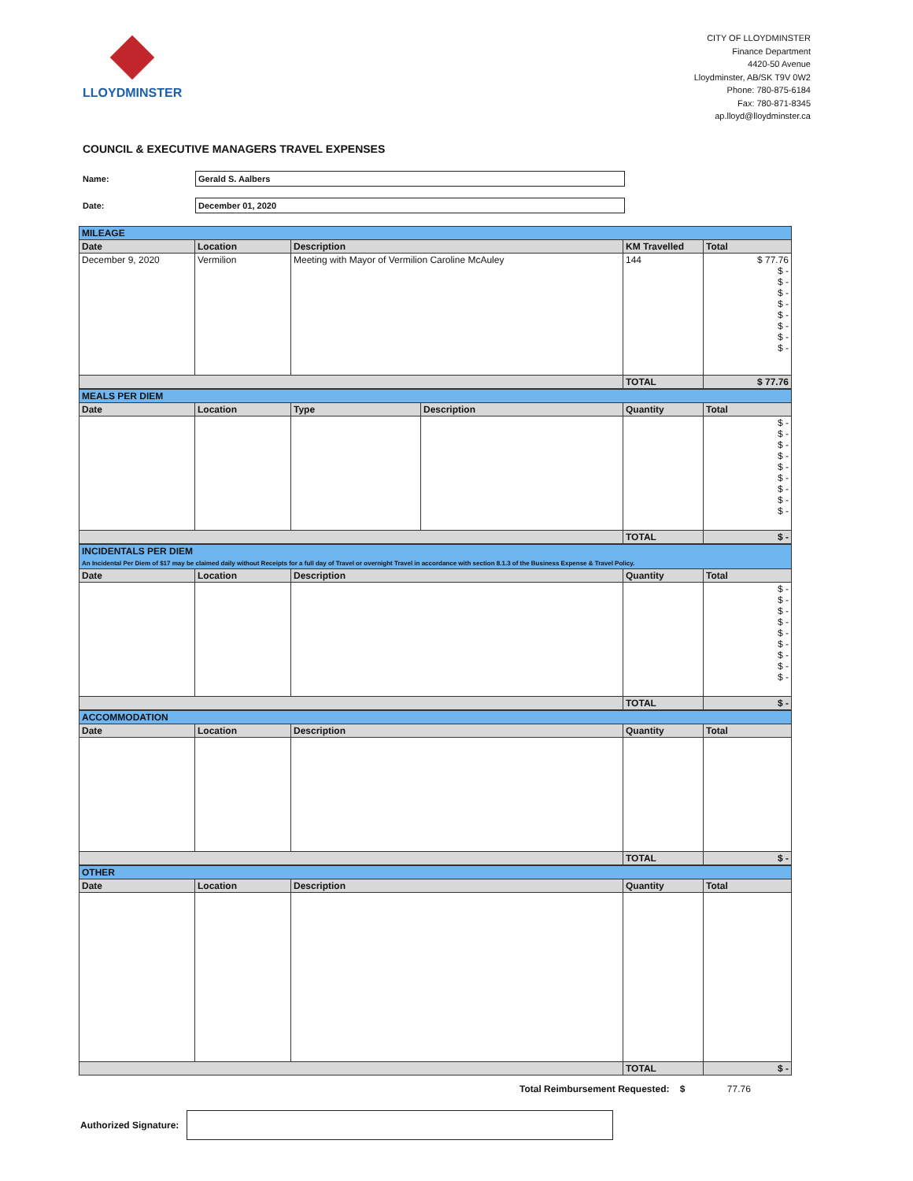LLOYDMINSTER
CITY OF LLOYDMINSTER
Finance Department
4420-50 Avenue
Lloydminster, AB/SK T9V 0W2
Phone: 780-875-6184
Fax: 780-871-8345
ap.lloyd@lloydminster.ca
COUNCIL & EXECUTIVE MANAGERS TRAVEL EXPENSES
Name:
Gerald S. Aalbers
Date:
December 01, 2020
| MILEAGE | | | | |
| Date | Location | Description | KM Travelled | Total |
| December 9, 2020 | Vermilion | Meeting with Mayor of Vermilion Caroline McAuley | 144 | $ 77.76 $ - $ - $ - $ - $ - $ - $ - $ - |
| | | | TOTAL | $ 77.76 |
| MEALS PER DIEM | | | | | |
| Date | Location | Type | Description | Quantity | Total |
| | | | | | $ - $ - $ - $ - $ - $ - $ - $ - $ - |
| | | | | TOTAL | $ - |
| INCIDENTALS PER DIEM An Incidental Per Diem of $17 may be claimed daily without Receipts for a full day of Travel or overnight Travel in accordance with section 8.1.3 of the Business Expense & Travel Policy. | | | | |
| Date | Location | Description | Quantity | Total |
| | | | | $ - $ - $ - $ - $ - $ - $ - $ - $ - |
| | | | TOTAL | $ - |
| ACCOMMODATION | | | | |
| Date | Location | Description | Quantity | Total |
| | | | TOTAL | $ - |
| OTHER | | | | |
| Date | Location | Description | Quantity | Total |
| | | | TOTAL | $ - |
Total Reimbursement Requested: $ 77.76
Authorized Signature: